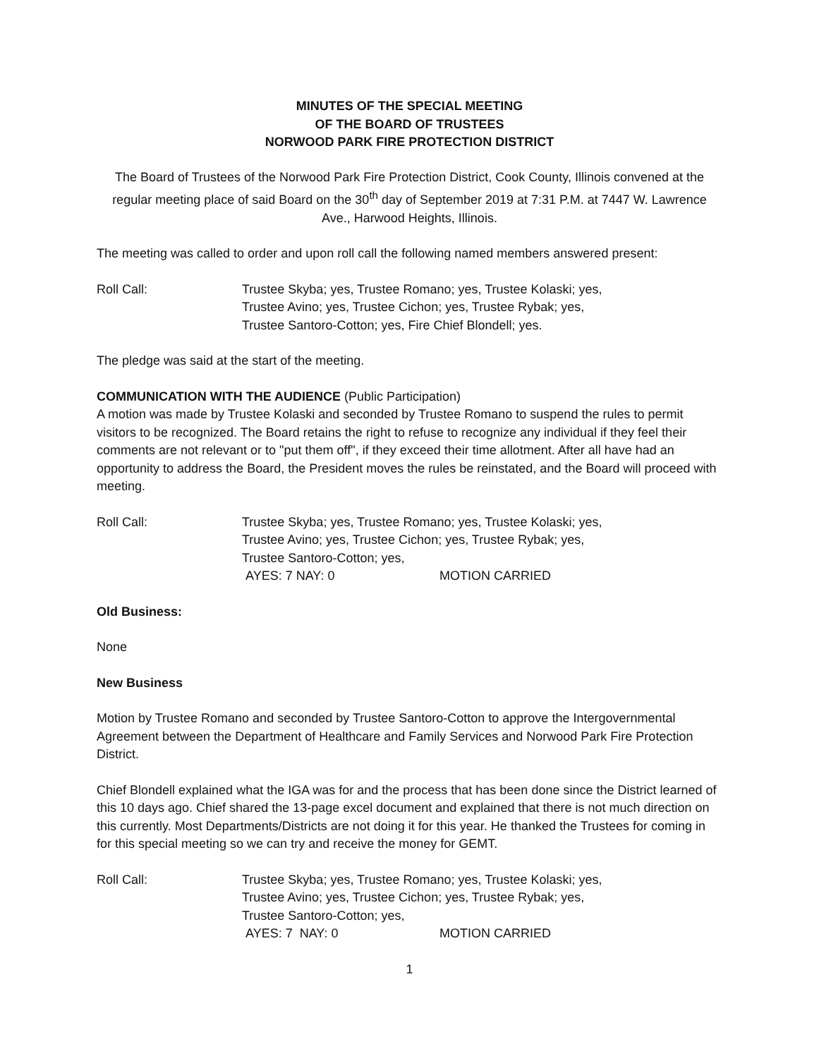MINUTES OF THE SPECIAL MEETING
OF THE BOARD OF TRUSTEES
NORWOOD PARK FIRE PROTECTION DISTRICT
The Board of Trustees of the Norwood Park Fire Protection District, Cook County, Illinois convened at the regular meeting place of said Board on the 30<sup>th</sup> day of September 2019 at 7:31 P.M. at 7447 W. Lawrence Ave., Harwood Heights, Illinois.
The meeting was called to order and upon roll call the following named members answered present:
Roll Call: Trustee Skyba; yes, Trustee Romano; yes, Trustee Kolaski; yes,
Trustee Avino; yes, Trustee Cichon; yes, Trustee Rybak; yes,
Trustee Santoro-Cotton; yes, Fire Chief Blondell; yes.
The pledge was said at the start of the meeting.
COMMUNICATION WITH THE AUDIENCE (Public Participation)
A motion was made by Trustee Kolaski and seconded by Trustee Romano to suspend the rules to permit visitors to be recognized. The Board retains the right to refuse to recognize any individual if they feel their comments are not relevant or to "put them off", if they exceed their time allotment. After all have had an opportunity to address the Board, the President moves the rules be reinstated, and the Board will proceed with meeting.
Roll Call: Trustee Skyba; yes, Trustee Romano; yes, Trustee Kolaski; yes,
Trustee Avino; yes, Trustee Cichon; yes, Trustee Rybak; yes,
Trustee Santoro-Cotton; yes,
AYES: 7 NAY: 0 MOTION CARRIED
Old Business:
None
New Business
Motion by Trustee Romano and seconded by Trustee Santoro-Cotton to approve the Intergovernmental Agreement between the Department of Healthcare and Family Services and Norwood Park Fire Protection District.
Chief Blondell explained what the IGA was for and the process that has been done since the District learned of this 10 days ago. Chief shared the 13-page excel document and explained that there is not much direction on this currently. Most Departments/Districts are not doing it for this year. He thanked the Trustees for coming in for this special meeting so we can try and receive the money for GEMT.
Roll Call: Trustee Skyba; yes, Trustee Romano; yes, Trustee Kolaski; yes,
Trustee Avino; yes, Trustee Cichon; yes, Trustee Rybak; yes,
Trustee Santoro-Cotton; yes,
AYES: 7 NAY: 0 MOTION CARRIED
1